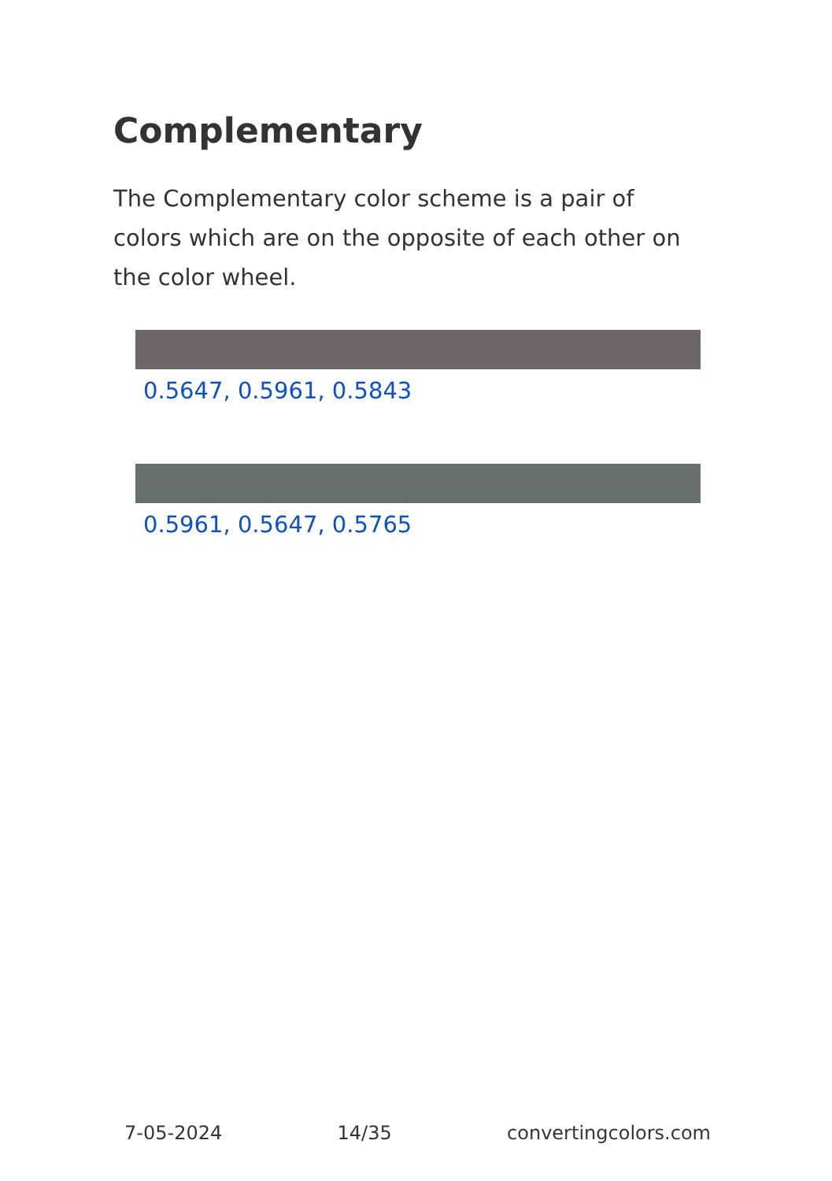Complementary
The Complementary color scheme is a pair of colors which are on the opposite of each other on the color wheel.
0.5647, 0.5961, 0.5843
0.5961, 0.5647, 0.5765
7-05-2024 14/35 convertingcolors.com